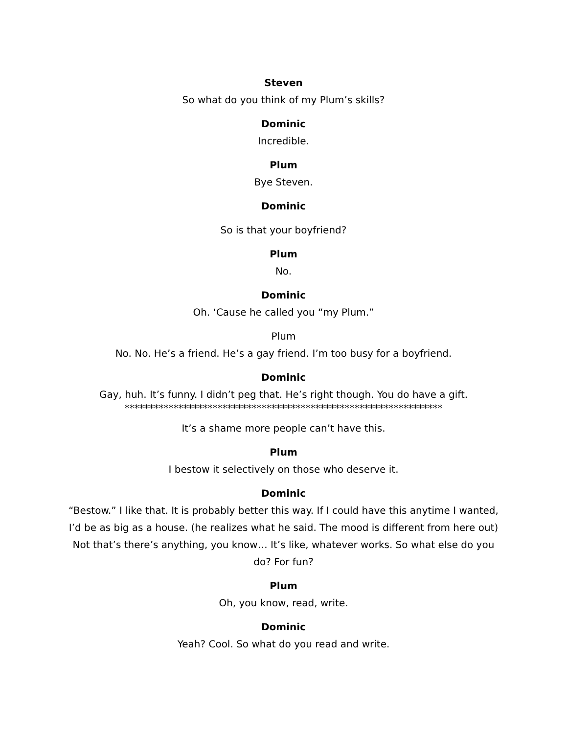Steven
So what do you think of my Plum’s skills?
Dominic
Incredible.
Plum
Bye Steven.
Dominic
So is that your boyfriend?
Plum
No.
Dominic
Oh. ‘Cause he called you “my Plum.”
Plum
No. No. He’s a friend. He’s a gay friend. I’m too busy for a boyfriend.
Dominic
Gay, huh. It’s funny. I didn’t peg that. He’s right though. You do have a gift.
*****************************************************************
It’s a shame more people can’t have this.
Plum
I bestow it selectively on those who deserve it.
Dominic
“Bestow.” I like that. It is probably better this way. If I could have this anytime I wanted, I’d be as big as a house. (he realizes what he said. The mood is different from here out) Not that’s there’s anything, you know… It’s like, whatever works. So what else do you do? For fun?
Plum
Oh, you know, read, write.
Dominic
Yeah? Cool. So what do you read and write.